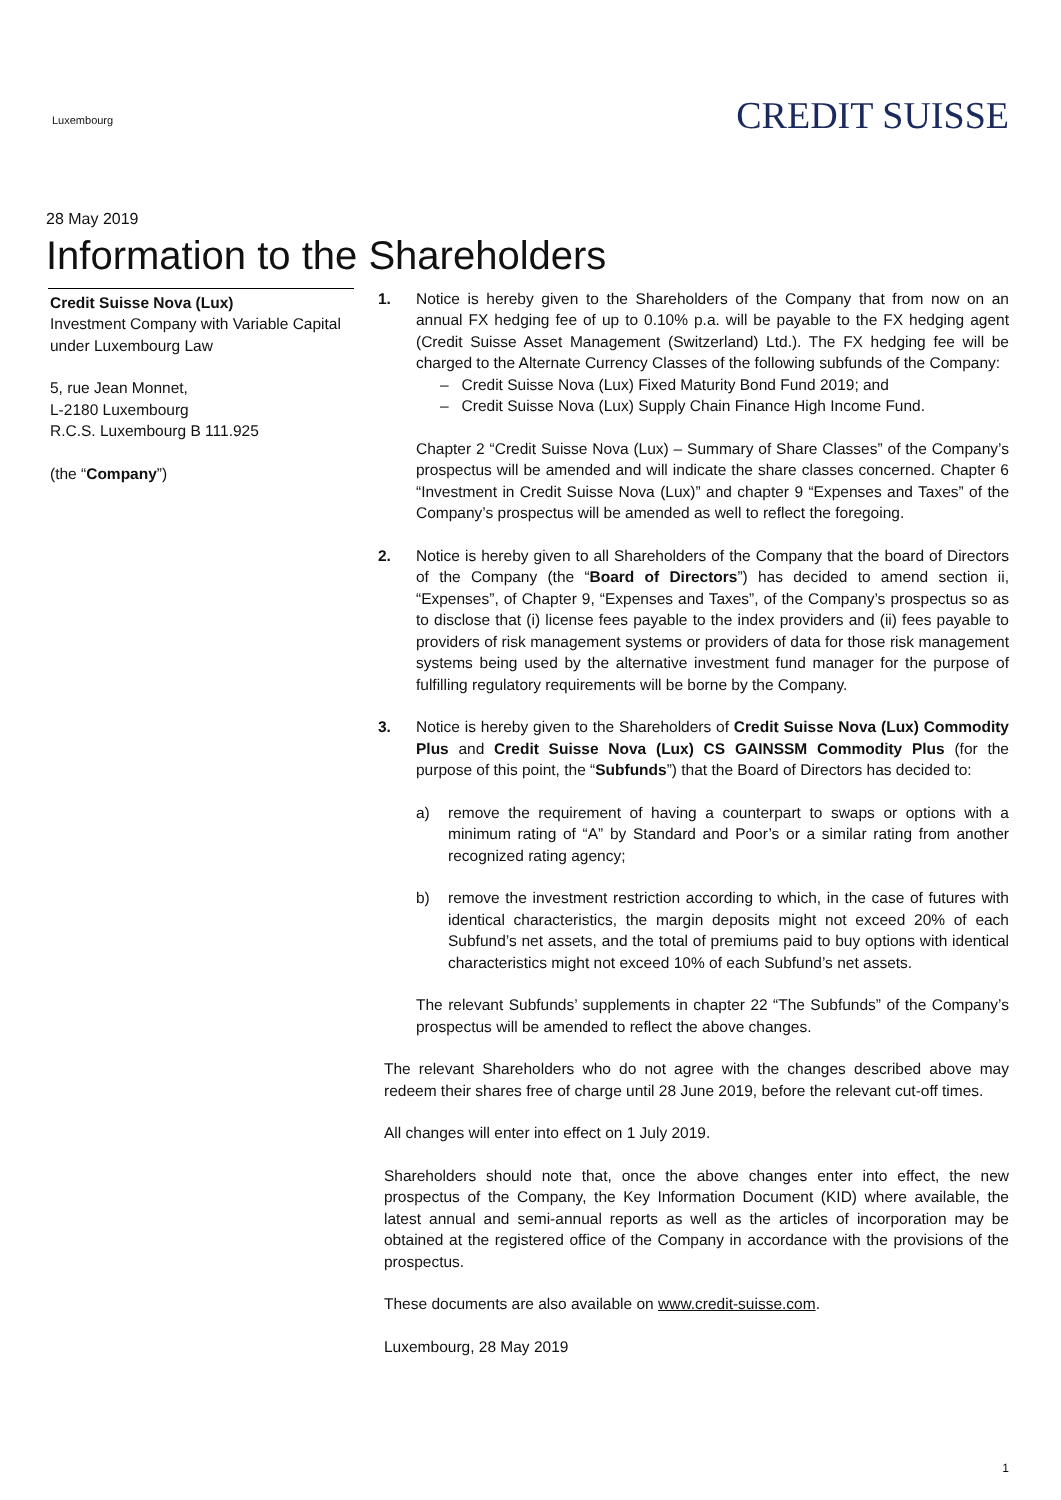Luxembourg
CREDIT SUISSE
28 May 2019
Information to the Shareholders
Credit Suisse Nova (Lux)
Investment Company with Variable Capital under Luxembourg Law
5, rue Jean Monnet,
L-2180 Luxembourg
R.C.S. Luxembourg B 111.925
(the “Company”)
1. Notice is hereby given to the Shareholders of the Company that from now on an annual FX hedging fee of up to 0.10% p.a. will be payable to the FX hedging agent (Credit Suisse Asset Management (Switzerland) Ltd.). The FX hedging fee will be charged to the Alternate Currency Classes of the following subfunds of the Company:
– Credit Suisse Nova (Lux) Fixed Maturity Bond Fund 2019; and
– Credit Suisse Nova (Lux) Supply Chain Finance High Income Fund.
Chapter 2 “Credit Suisse Nova (Lux) – Summary of Share Classes” of the Company’s prospectus will be amended and will indicate the share classes concerned. Chapter 6 “Investment in Credit Suisse Nova (Lux)” and chapter 9 “Expenses and Taxes” of the Company’s prospectus will be amended as well to reflect the foregoing.
2. Notice is hereby given to all Shareholders of the Company that the board of Directors of the Company (the “Board of Directors”) has decided to amend section ii, “Expenses”, of Chapter 9, “Expenses and Taxes”, of the Company’s prospectus so as to disclose that (i) license fees payable to the index providers and (ii) fees payable to providers of risk management systems or providers of data for those risk management systems being used by the alternative investment fund manager for the purpose of fulfilling regulatory requirements will be borne by the Company.
3. Notice is hereby given to the Shareholders of Credit Suisse Nova (Lux) Commodity Plus and Credit Suisse Nova (Lux) CS GAINSSM Commodity Plus (for the purpose of this point, the “Subfunds”) that the Board of Directors has decided to:
a) remove the requirement of having a counterpart to swaps or options with a minimum rating of “A” by Standard and Poor’s or a similar rating from another recognized rating agency;
b) remove the investment restriction according to which, in the case of futures with identical characteristics, the margin deposits might not exceed 20% of each Subfund’s net assets, and the total of premiums paid to buy options with identical characteristics might not exceed 10% of each Subfund’s net assets.
The relevant Subfunds’ supplements in chapter 22 “The Subfunds” of the Company’s prospectus will be amended to reflect the above changes.
The relevant Shareholders who do not agree with the changes described above may redeem their shares free of charge until 28 June 2019, before the relevant cut-off times.
All changes will enter into effect on 1 July 2019.
Shareholders should note that, once the above changes enter into effect, the new prospectus of the Company, the Key Information Document (KID) where available, the latest annual and semi-annual reports as well as the articles of incorporation may be obtained at the registered office of the Company in accordance with the provisions of the prospectus.
These documents are also available on www.credit-suisse.com.
Luxembourg, 28 May 2019
1